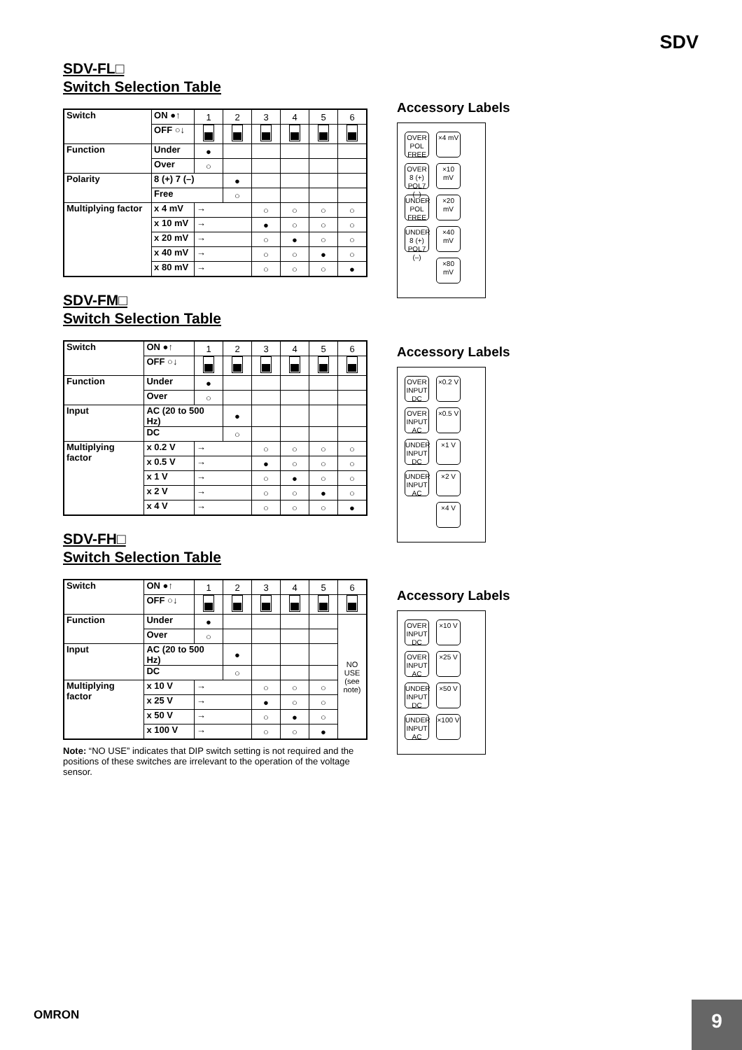SDV
SDV-FL□
Switch Selection Table
| Switch | ON ●↑ | 1 | 2 | 3 | 4 | 5 | 6 |
| | OFF ○↓ | | | | | | |
| Function | Under | ● | | | | | |
| | Over | ○ | | | | | |
| Polarity | 8 (+) 7 (–) | | ● | | | | |
| | Free | | ○ | | | | |
| Multiplying factor | x 4 mV | → | | ○ | ○ | ○ | ○ |
| | x 10 mV | → | | ● | ○ | ○ | ○ |
| | x 20 mV | → | | ○ | ● | ○ | ○ |
| | x 40 mV | → | | ○ | ○ | ● | ○ |
| | x 80 mV | → | | ○ | ○ | ○ | ● |
SDV-FM□
Switch Selection Table
| Switch | ON ●↑ | 1 | 2 | 3 | 4 | 5 | 6 |
| | OFF ○↓ | | | | | | |
| Function | Under | ● | | | | | |
| | Over | ○ | | | | | |
| Input | AC (20 to 500 Hz) | | ● | | | | |
| | DC | | ○ | | | | |
| Multiplying factor | x 0.2 V | → | | ○ | ○ | ○ | ○ |
| | x 0.5 V | → | | ● | ○ | ○ | ○ |
| | x 1 V | → | | ○ | ● | ○ | ○ |
| | x 2 V | → | | ○ | ○ | ● | ○ |
| | x 4 V | → | | ○ | ○ | ○ | ● |
SDV-FH□
Switch Selection Table
| Switch | ON ●↑ | 1 | 2 | 3 | 4 | 5 | 6 |
| | OFF ○↓ | | | | | | |
| Function | Under | ● | | | | | NO USE (see note) |
| | Over | ○ | | | | | |
| Input | AC (20 to 500 Hz) | | ● | | | | |
| | DC | | ○ | | | | |
| Multiplying factor | x 10 V | → | | ○ | ○ | ○ | |
| | x 25 V | → | | ● | ○ | ○ | |
| | x 50 V | → | | ○ | ● | ○ | |
| | x 100 V | → | | ○ | ○ | ● | |
Note: “NO USE” indicates that DIP switch setting is not required and the positions of these switches are irrelevant to the operation of the voltage sensor.
Accessory Labels
OVER
POL FREE
×4 mV
OVER
8 (+) POL7 (–)
×10 mV
UNDER
POL FREE
×20 mV
UNDER
8 (+) POL7 (–)
×40 mV
×80 mV
Accessory Labels
OVER
INPUT DC
×0.2 V
OVER
INPUT AC
×0.5 V
UNDER
INPUT DC
×1 V
UNDER
INPUT AC
×2 V
×4 V
Accessory Labels
OVER
INPUT DC
×10 V
OVER
INPUT AC
×25 V
UNDER
INPUT DC
×50 V
UNDER
INPUT AC
×100 V
OMRON 9